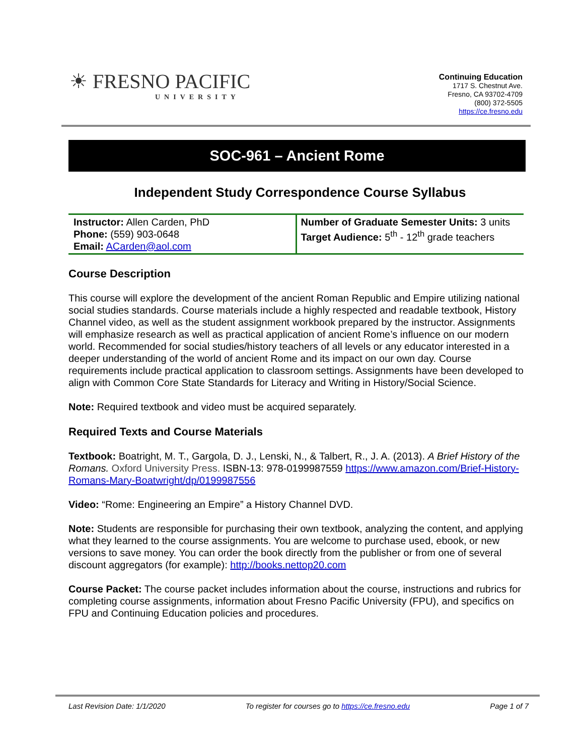☀ FRESNO PACIFIC
UNIVERSITY
Continuing Education
1717 S. Chestnut Ave.
Fresno, CA 93702-4709
(800) 372-5505
https://ce.fresno.edu
SOC-961 – Ancient Rome
Independent Study Correspondence Course Syllabus
| Instructor: Allen Carden, PhD Phone: (559) 903-0648 Email: ACarden@aol.com | Number of Graduate Semester Units: 3 units Target Audience: 5<sup>th</sup> - 12<sup>th</sup> grade teachers |
Course Description
This course will explore the development of the ancient Roman Republic and Empire utilizing national social studies standards. Course materials include a highly respected and readable textbook, History Channel video, as well as the student assignment workbook prepared by the instructor. Assignments will emphasize research as well as practical application of ancient Rome’s influence on our modern world. Recommended for social studies/history teachers of all levels or any educator interested in a deeper understanding of the world of ancient Rome and its impact on our own day. Course requirements include practical application to classroom settings. Assignments have been developed to align with Common Core State Standards for Literacy and Writing in History/Social Science.
Note: Required textbook and video must be acquired separately.
Required Texts and Course Materials
Textbook: Boatright, M. T., Gargola, D. J., Lenski, N., & Talbert, R., J. A. (2013). A Brief History of the Romans. Oxford University Press. ISBN-13: 978-0199987559 https://www.amazon.com/Brief-History-Romans-Mary-Boatwright/dp/0199987556
Video: “Rome: Engineering an Empire” a History Channel DVD.
Note: Students are responsible for purchasing their own textbook, analyzing the content, and applying what they learned to the course assignments. You are welcome to purchase used, ebook, or new versions to save money. You can order the book directly from the publisher or from one of several discount aggregators (for example): http://books.nettop20.com
Course Packet: The course packet includes information about the course, instructions and rubrics for completing course assignments, information about Fresno Pacific University (FPU), and specifics on FPU and Continuing Education policies and procedures.
Last Revision Date: 1/1/2020 To register for courses go to https://ce.fresno.edu Page 1 of 7